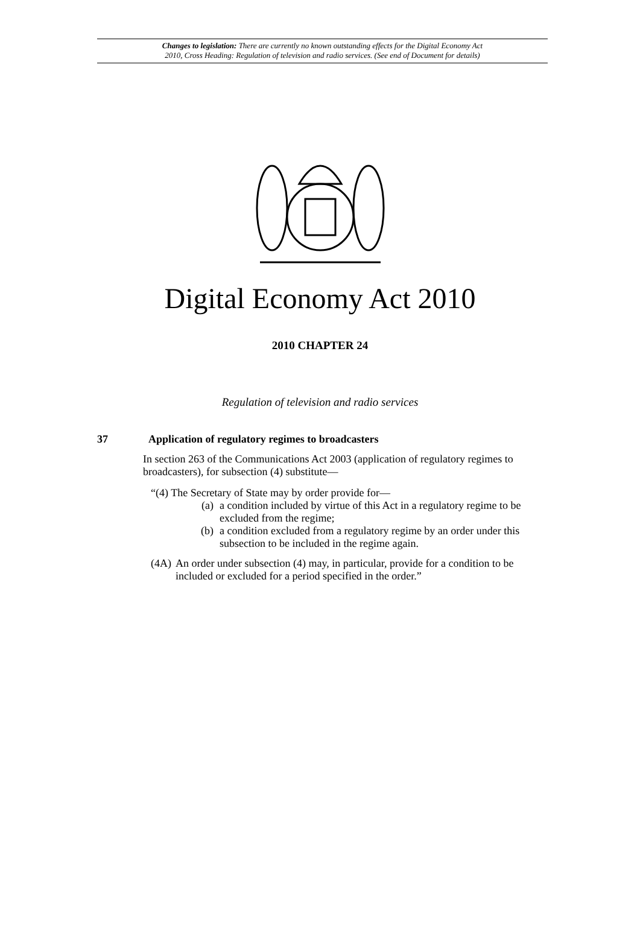Changes to legislation: There are currently no known outstanding effects for the Digital Economy Act
2010, Cross Heading: Regulation of television and radio services. (See end of Document for details)
Digital Economy Act 2010
2010 CHAPTER 24
Regulation of television and radio services
37 Application of regulatory regimes to broadcasters
In section 263 of the Communications Act 2003 (application of regulatory regimes to broadcasters), for subsection (4) substitute—
“(4) The Secretary of State may by order provide for—
(a) a condition included by virtue of this Act in a regulatory regime to be excluded from the regime;
(b) a condition excluded from a regulatory regime by an order under this subsection to be included in the regime again.
(4A) An order under subsection (4) may, in particular, provide for a condition to be included or excluded for a period specified in the order.”